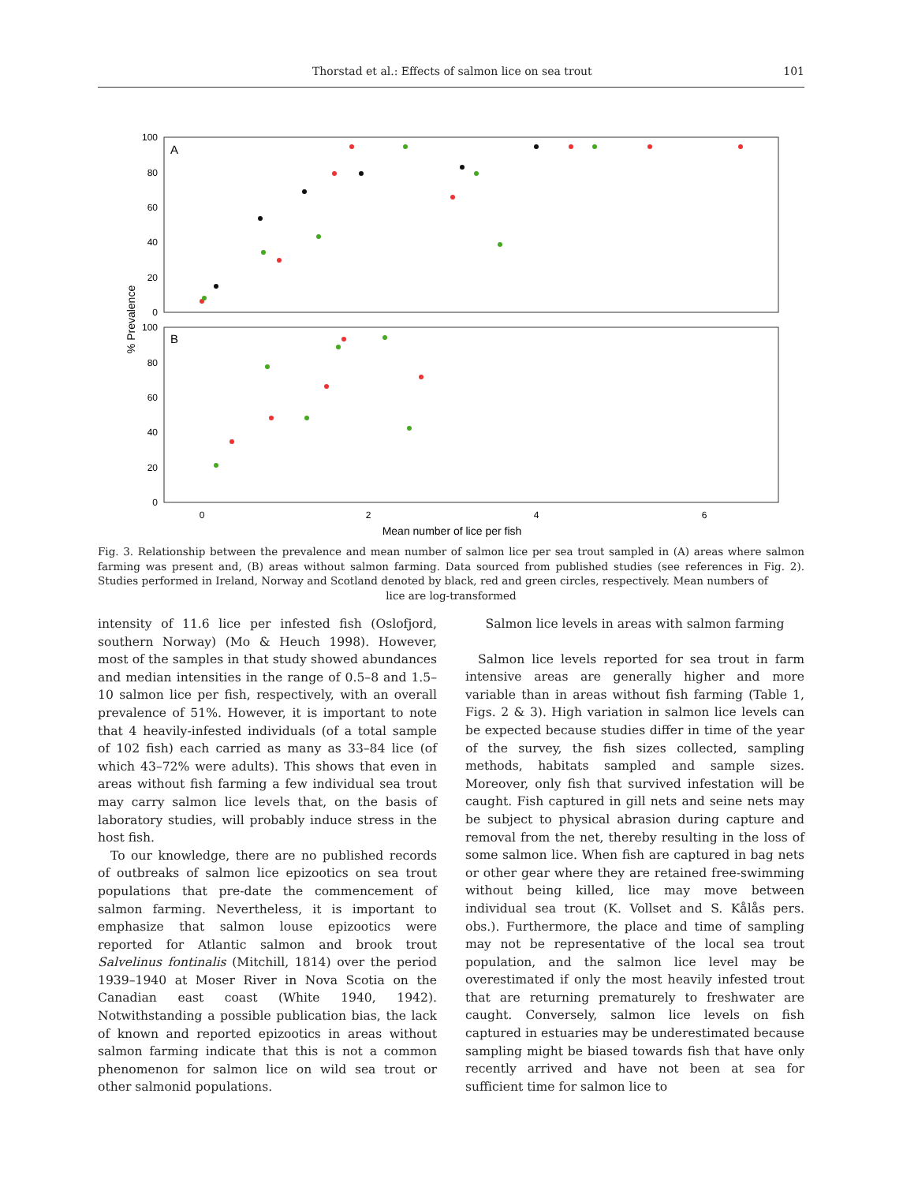Thorstad et al.: Effects of salmon lice on sea trout 101
A
B
100
80
60
40
20
0
100
80
60
40
20
0
0
2
4
6
Mean number of lice per fish
% Prevalence
Fig. 3. Relationship between the prevalence and mean number of salmon lice per sea trout sampled in (A) areas where salmon farming was present and, (B) areas without salmon farming. Data sourced from published studies (see references in Fig. 2). Studies performed in Ireland, Norway and Scotland denoted by black, red and green circles, respectively. Mean numbers of
lice are log-transformed
intensity of 11.6 lice per infested fish (Oslofjord, southern Norway) (Mo & Heuch 1998). However, most of the samples in that study showed abundances and median intensities in the range of 0.5–8 and 1.5–10 salmon lice per fish, respectively, with an overall prevalence of 51%. However, it is important to note that 4 heavily-infested individuals (of a total sample of 102 fish) each carried as many as 33–84 lice (of which 43–72% were adults). This shows that even in areas without fish farming a few individual sea trout may carry salmon lice levels that, on the basis of laboratory studies, will probably induce stress in the host fish.
To our knowledge, there are no published records of outbreaks of salmon lice epizootics on sea trout populations that pre-date the commencement of salmon farming. Nevertheless, it is important to emphasize that salmon louse epizootics were reported for Atlantic salmon and brook trout Salvelinus fontinalis (Mitchill, 1814) over the period 1939–1940 at Moser River in Nova Scotia on the Canadian east coast (White 1940, 1942). Notwithstanding a possible publication bias, the lack of known and reported epizootics in areas without salmon farming indicate that this is not a common phenomenon for salmon lice on wild sea trout or other salmonid populations.
Salmon lice levels in areas with salmon farming
Salmon lice levels reported for sea trout in farm intensive areas are generally higher and more variable than in areas without fish farming (Table 1, Figs. 2 & 3). High variation in salmon lice levels can be expected because studies differ in time of the year of the survey, the fish sizes collected, sampling methods, habitats sampled and sample sizes. Moreover, only fish that survived infestation will be caught. Fish captured in gill nets and seine nets may be subject to physical abrasion during capture and removal from the net, thereby resulting in the loss of some salmon lice. When fish are captured in bag nets or other gear where they are retained free-swimming without being killed, lice may move between individual sea trout (K. Vollset and S. Kålås pers. obs.). Furthermore, the place and time of sampling may not be representative of the local sea trout population, and the salmon lice level may be overestimated if only the most heavily infested trout that are returning prematurely to freshwater are caught. Conversely, salmon lice levels on fish captured in estuaries may be underestimated because sampling might be biased towards fish that have only recently arrived and have not been at sea for sufficient time for salmon lice to